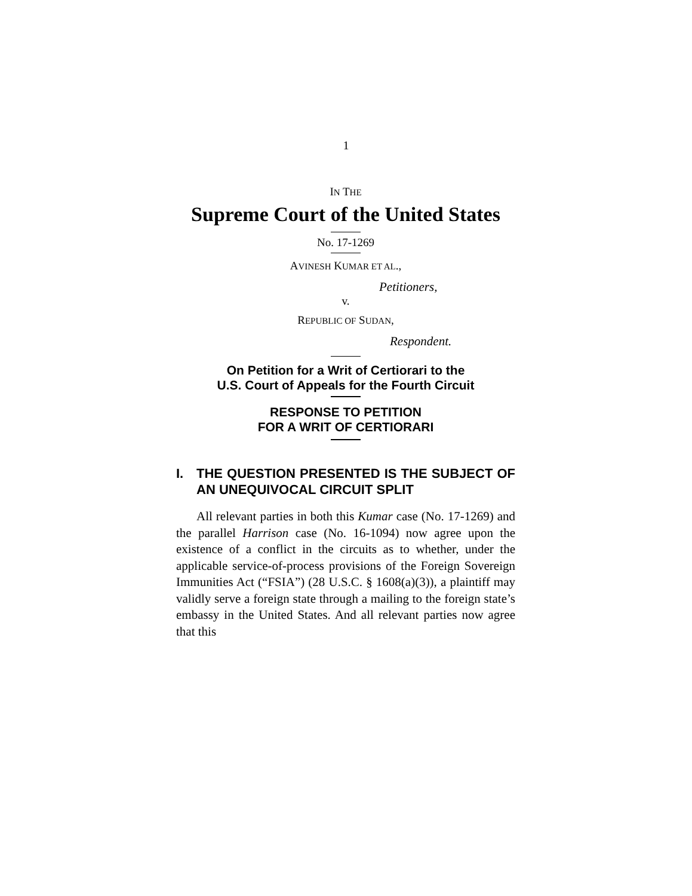1
IN THE
Supreme Court of the United States
No. 17-1269
AVINESH KUMAR ET AL.,
Petitioners,
v.
REPUBLIC OF SUDAN,
Respondent.
On Petition for a Writ of Certiorari to the
U.S. Court of Appeals for the Fourth Circuit
RESPONSE TO PETITION
FOR A WRIT OF CERTIORARI
I. THE QUESTION PRESENTED IS THE SUBJECT OF AN UNEQUIVOCAL CIRCUIT SPLIT
All relevant parties in both this Kumar case (No. 17-1269) and the parallel Harrison case (No. 16-1094) now agree upon the existence of a conflict in the circuits as to whether, under the applicable service-of-process provisions of the Foreign Sovereign Immunities Act (“FSIA”) (28 U.S.C. § 1608(a)(3)), a plaintiff may validly serve a foreign state through a mailing to the foreign state’s embassy in the United States. And all relevant parties now agree that this